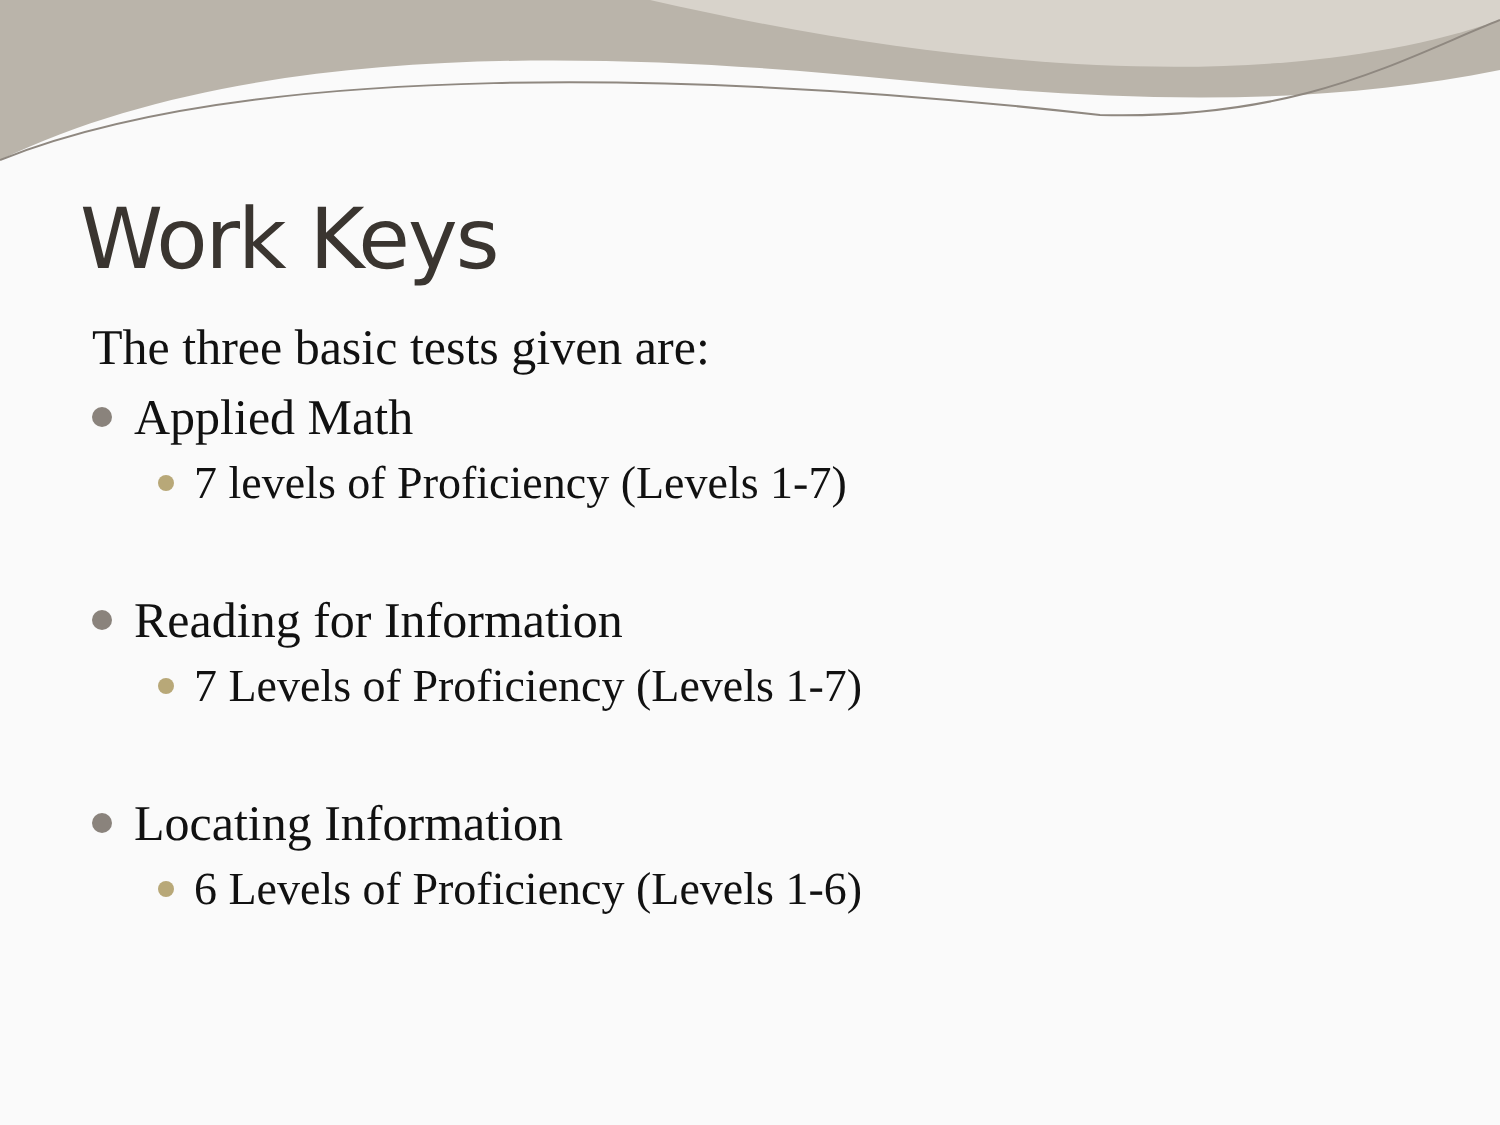Work Keys
The three basic tests given are:
Applied Math
7 levels of Proficiency (Levels 1-7)
Reading for Information
7 Levels of Proficiency (Levels 1-7)
Locating Information
6 Levels of Proficiency (Levels 1-6)